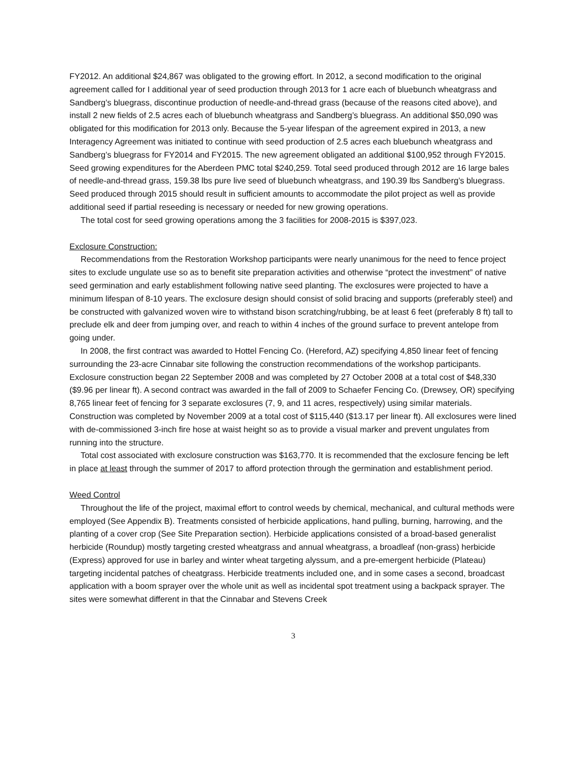FY2012. An additional $24,867 was obligated to the growing effort. In 2012, a second modification to the original agreement called for I additional year of seed production through 2013 for 1 acre each of bluebunch wheatgrass and Sandberg’s bluegrass, discontinue production of needle-and-thread grass (because of the reasons cited above), and install 2 new fields of 2.5 acres each of bluebunch wheatgrass and Sandberg’s bluegrass. An additional $50,090 was obligated for this modification for 2013 only. Because the 5-year lifespan of the agreement expired in 2013, a new Interagency Agreement was initiated to continue with seed production of 2.5 acres each bluebunch wheatgrass and Sandberg’s bluegrass for FY2014 and FY2015. The new agreement obligated an additional $100,952 through FY2015. Seed growing expenditures for the Aberdeen PMC total $240,259. Total seed produced through 2012 are 16 large bales of needle-and-thread grass, 159.38 lbs pure live seed of bluebunch wheatgrass, and 190.39 lbs Sandberg’s bluegrass. Seed produced through 2015 should result in sufficient amounts to accommodate the pilot project as well as provide additional seed if partial reseeding is necessary or needed for new growing operations.
The total cost for seed growing operations among the 3 facilities for 2008-2015 is $397,023.
Exclosure Construction:
Recommendations from the Restoration Workshop participants were nearly unanimous for the need to fence project sites to exclude ungulate use so as to benefit site preparation activities and otherwise “protect the investment” of native seed germination and early establishment following native seed planting. The exclosures were projected to have a minimum lifespan of 8-10 years. The exclosure design should consist of solid bracing and supports (preferably steel) and be constructed with galvanized woven wire to withstand bison scratching/rubbing, be at least 6 feet (preferably 8 ft) tall to preclude elk and deer from jumping over, and reach to within 4 inches of the ground surface to prevent antelope from going under.
In 2008, the first contract was awarded to Hottel Fencing Co. (Hereford, AZ) specifying 4,850 linear feet of fencing surrounding the 23-acre Cinnabar site following the construction recommendations of the workshop participants. Exclosure construction began 22 September 2008 and was completed by 27 October 2008 at a total cost of $48,330 ($9.96 per linear ft). A second contract was awarded in the fall of 2009 to Schaefer Fencing Co. (Drewsey, OR) specifying 8,765 linear feet of fencing for 3 separate exclosures (7, 9, and 11 acres, respectively) using similar materials. Construction was completed by November 2009 at a total cost of $115,440 ($13.17 per linear ft). All exclosures were lined with de-commissioned 3-inch fire hose at waist height so as to provide a visual marker and prevent ungulates from running into the structure.
Total cost associated with exclosure construction was $163,770. It is recommended that the exclosure fencing be left in place at least through the summer of 2017 to afford protection through the germination and establishment period.
Weed Control
Throughout the life of the project, maximal effort to control weeds by chemical, mechanical, and cultural methods were employed (See Appendix B). Treatments consisted of herbicide applications, hand pulling, burning, harrowing, and the planting of a cover crop (See Site Preparation section). Herbicide applications consisted of a broad-based generalist herbicide (Roundup) mostly targeting crested wheatgrass and annual wheatgrass, a broadleaf (non-grass) herbicide (Express) approved for use in barley and winter wheat targeting alyssum, and a pre-emergent herbicide (Plateau) targeting incidental patches of cheatgrass. Herbicide treatments included one, and in some cases a second, broadcast application with a boom sprayer over the whole unit as well as incidental spot treatment using a backpack sprayer. The sites were somewhat different in that the Cinnabar and Stevens Creek
3